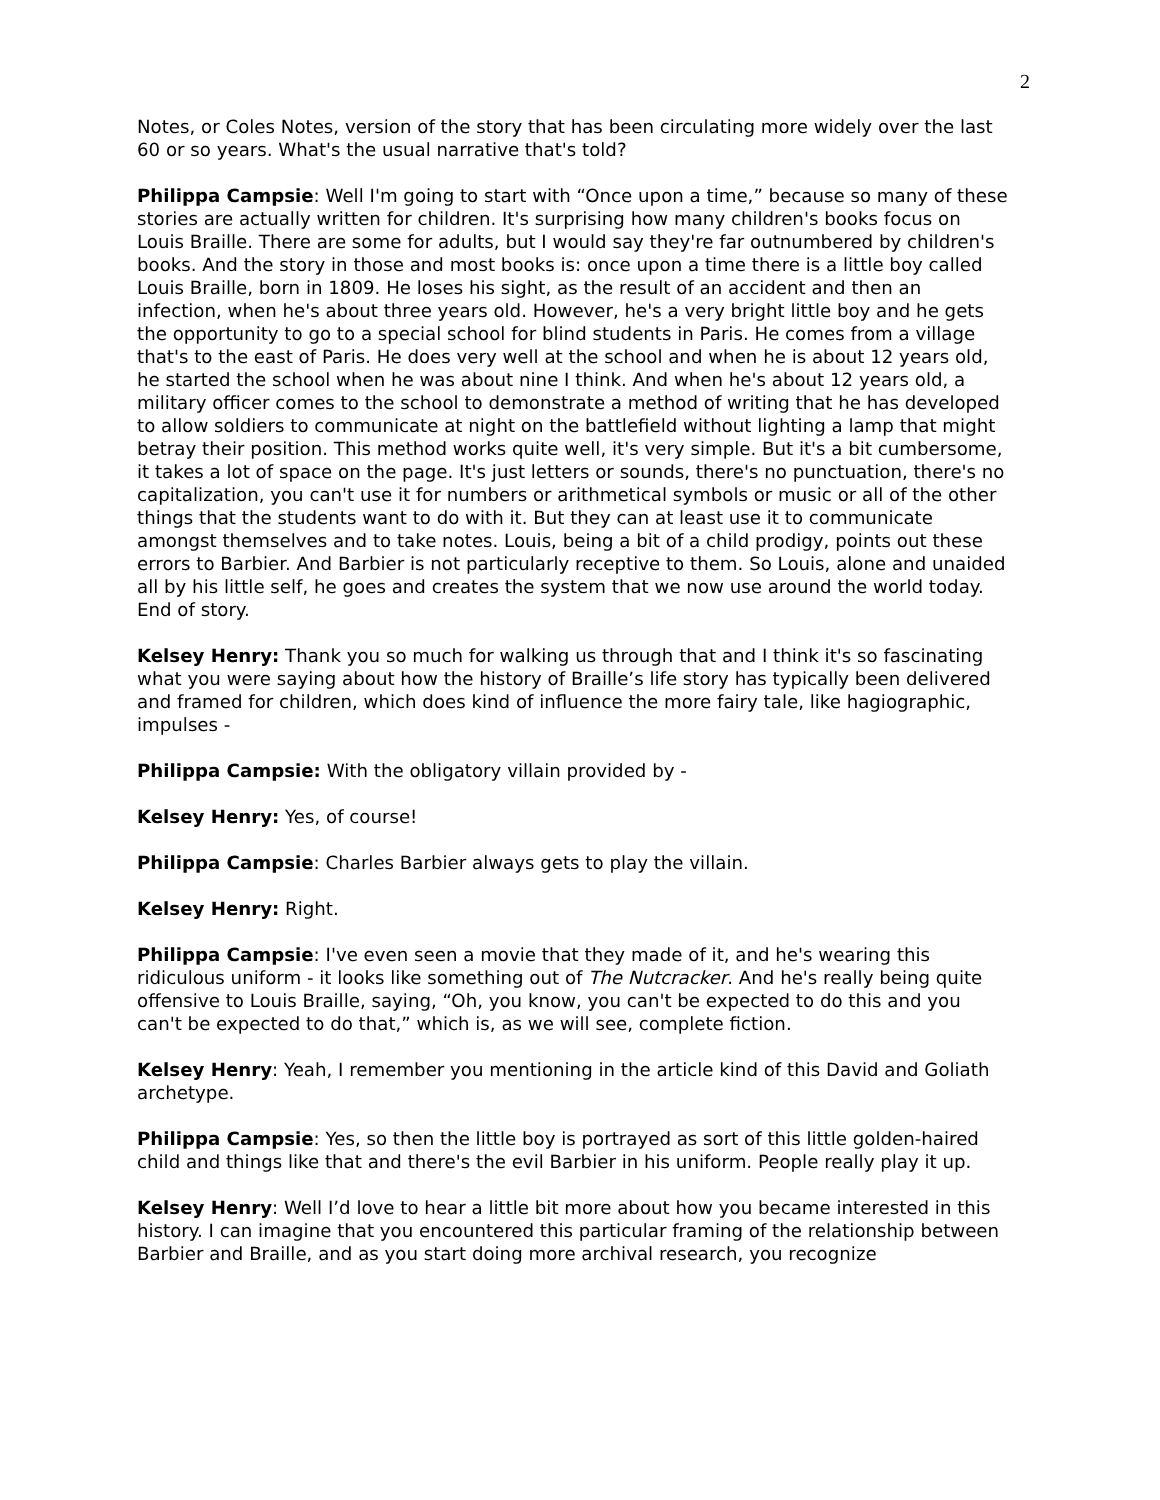2
Notes, or Coles Notes, version of the story that has been circulating more widely over the last 60 or so years. What's the usual narrative that's told?
Philippa Campsie: Well I'm going to start with “Once upon a time,” because so many of these stories are actually written for children. It's surprising how many children's books focus on Louis Braille. There are some for adults, but I would say they're far outnumbered by children's books. And the story in those and most books is: once upon a time there is a little boy called Louis Braille, born in 1809. He loses his sight, as the result of an accident and then an infection, when he's about three years old. However, he's a very bright little boy and he gets the opportunity to go to a special school for blind students in Paris. He comes from a village that's to the east of Paris. He does very well at the school and when he is about 12 years old, he started the school when he was about nine I think. And when he's about 12 years old, a military officer comes to the school to demonstrate a method of writing that he has developed to allow soldiers to communicate at night on the battlefield without lighting a lamp that might betray their position. This method works quite well, it's very simple. But it's a bit cumbersome, it takes a lot of space on the page. It's just letters or sounds, there's no punctuation, there's no capitalization, you can't use it for numbers or arithmetical symbols or music or all of the other things that the students want to do with it. But they can at least use it to communicate amongst themselves and to take notes. Louis, being a bit of a child prodigy, points out these errors to Barbier. And Barbier is not particularly receptive to them. So Louis, alone and unaided all by his little self, he goes and creates the system that we now use around the world today. End of story.
Kelsey Henry: Thank you so much for walking us through that and I think it's so fascinating what you were saying about how the history of Braille’s life story has typically been delivered and framed for children, which does kind of influence the more fairy tale, like hagiographic, impulses -
Philippa Campsie: With the obligatory villain provided by -
Kelsey Henry: Yes, of course!
Philippa Campsie: Charles Barbier always gets to play the villain.
Kelsey Henry: Right.
Philippa Campsie: I've even seen a movie that they made of it, and he's wearing this ridiculous uniform - it looks like something out of The Nutcracker. And he's really being quite offensive to Louis Braille, saying, “Oh, you know, you can't be expected to do this and you can't be expected to do that,” which is, as we will see, complete fiction.
Kelsey Henry: Yeah, I remember you mentioning in the article kind of this David and Goliath archetype.
Philippa Campsie: Yes, so then the little boy is portrayed as sort of this little golden-haired child and things like that and there's the evil Barbier in his uniform. People really play it up.
Kelsey Henry: Well I’d love to hear a little bit more about how you became interested in this history. I can imagine that you encountered this particular framing of the relationship between Barbier and Braille, and as you start doing more archival research, you recognize